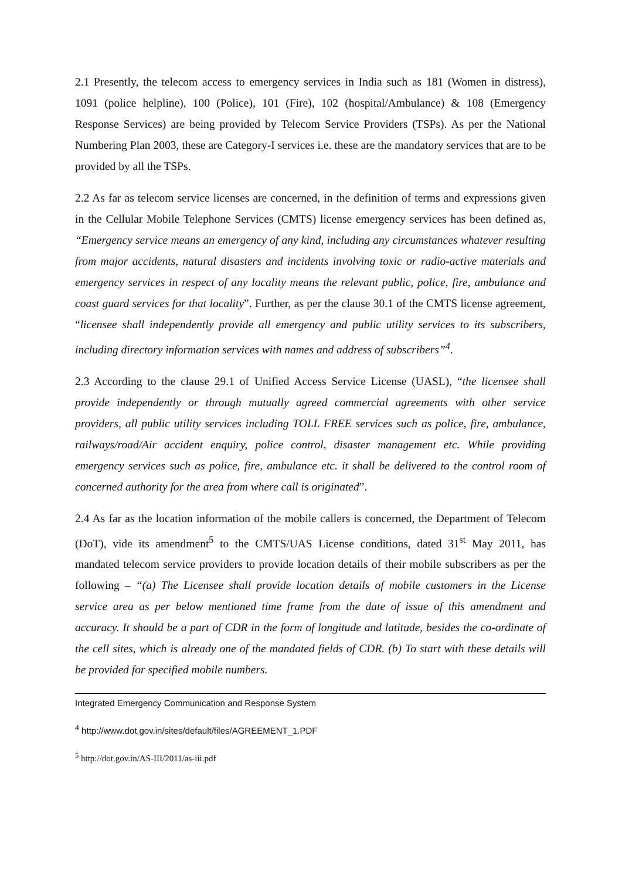2.1 Presently, the telecom access to emergency services in India such as 181 (Women in distress), 1091 (police helpline), 100 (Police), 101 (Fire), 102 (hospital/Ambulance) & 108 (Emergency Response Services) are being provided by Telecom Service Providers (TSPs). As per the National Numbering Plan 2003, these are Category-I services i.e. these are the mandatory services that are to be provided by all the TSPs.
2.2 As far as telecom service licenses are concerned, in the definition of terms and expressions given in the Cellular Mobile Telephone Services (CMTS) license emergency services has been defined as, “Emergency service means an emergency of any kind, including any circumstances whatever resulting from major accidents, natural disasters and incidents involving toxic or radio-active materials and emergency services in respect of any locality means the relevant public, police, fire, ambulance and coast guard services for that locality”. Further, as per the clause 30.1 of the CMTS license agreement, “licensee shall independently provide all emergency and public utility services to its subscribers, including directory information services with names and address of subscribers”<sup>4</sup>.
2.3 According to the clause 29.1 of Unified Access Service License (UASL), “the licensee shall provide independently or through mutually agreed commercial agreements with other service providers, all public utility services including TOLL FREE services such as police, fire, ambulance, railways/road/Air accident enquiry, police control, disaster management etc. While providing emergency services such as police, fire, ambulance etc. it shall be delivered to the control room of concerned authority for the area from where call is originated”.
2.4 As far as the location information of the mobile callers is concerned, the Department of Telecom (DoT), vide its amendment<sup>5</sup> to the CMTS/UAS License conditions, dated 31<sup>st</sup> May 2011, has mandated telecom service providers to provide location details of their mobile subscribers as per the following – “(a) The Licensee shall provide location details of mobile customers in the License service area as per below mentioned time frame from the date of issue of this amendment and accuracy. It should be a part of CDR in the form of longitude and latitude, besides the co-ordinate of the cell sites, which is already one of the mandated fields of CDR. (b) To start with these details will be provided for specified mobile numbers.
Integrated Emergency Communication and Response System
<sup>4</sup> http://www.dot.gov.in/sites/default/files/AGREEMENT_1.PDF
<sup>5</sup> http://dot.gov.in/AS-III/2011/as-iii.pdf